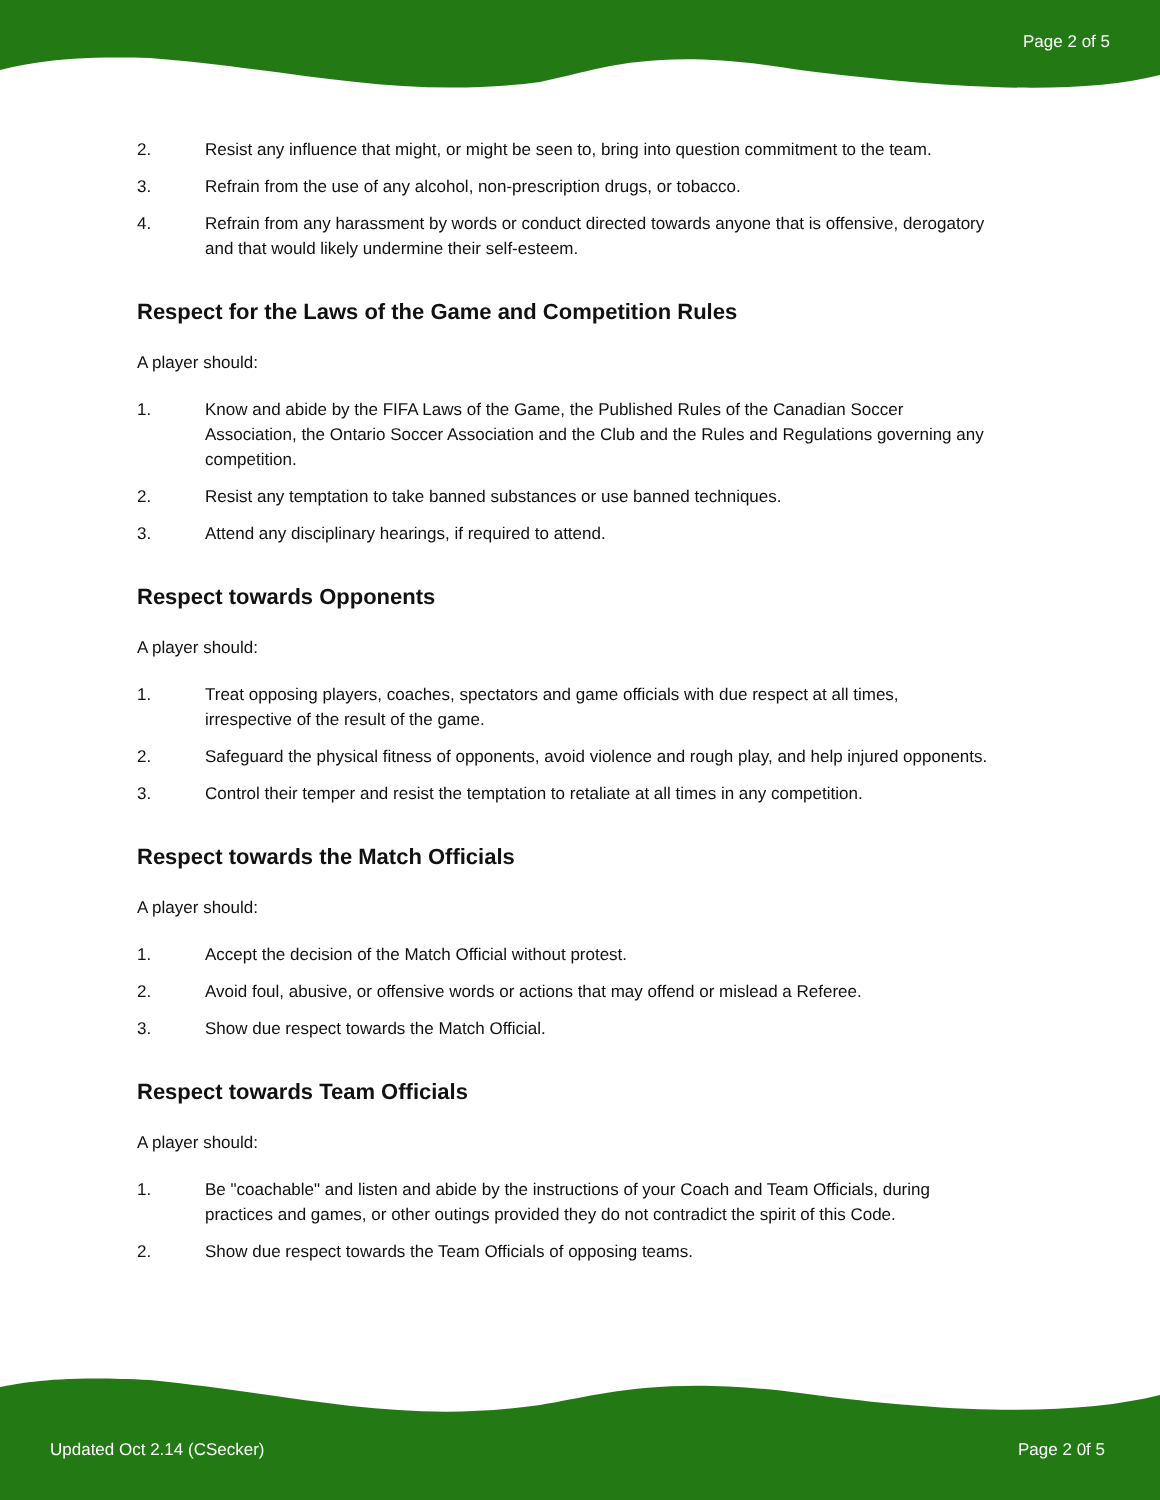Page 2 of 5
2. Resist any influence that might, or might be seen to, bring into question commitment to the team.
3. Refrain from the use of any alcohol, non-prescription drugs, or tobacco.
4. Refrain from any harassment by words or conduct directed towards anyone that is offensive, derogatory and that would likely undermine their self-esteem.
Respect for the Laws of the Game and Competition Rules
A player should:
1. Know and abide by the FIFA Laws of the Game, the Published Rules of the Canadian Soccer Association, the Ontario Soccer Association and the Club and the Rules and Regulations governing any competition.
2. Resist any temptation to take banned substances or use banned techniques.
3. Attend any disciplinary hearings, if required to attend.
Respect towards Opponents
A player should:
1. Treat opposing players, coaches, spectators and game officials with due respect at all times, irrespective of the result of the game.
2. Safeguard the physical fitness of opponents, avoid violence and rough play, and help injured opponents.
3. Control their temper and resist the temptation to retaliate at all times in any competition.
Respect towards the Match Officials
A player should:
1. Accept the decision of the Match Official without protest.
2. Avoid foul, abusive, or offensive words or actions that may offend or mislead a Referee.
3. Show due respect towards the Match Official.
Respect towards Team Officials
A player should:
1. Be "coachable" and listen and abide by the instructions of your Coach and Team Officials, during practices and games, or other outings provided they do not contradict the spirit of this Code.
2. Show due respect towards the Team Officials of opposing teams.
Updated Oct 2.14 (CSecker) Page 2 0f 5